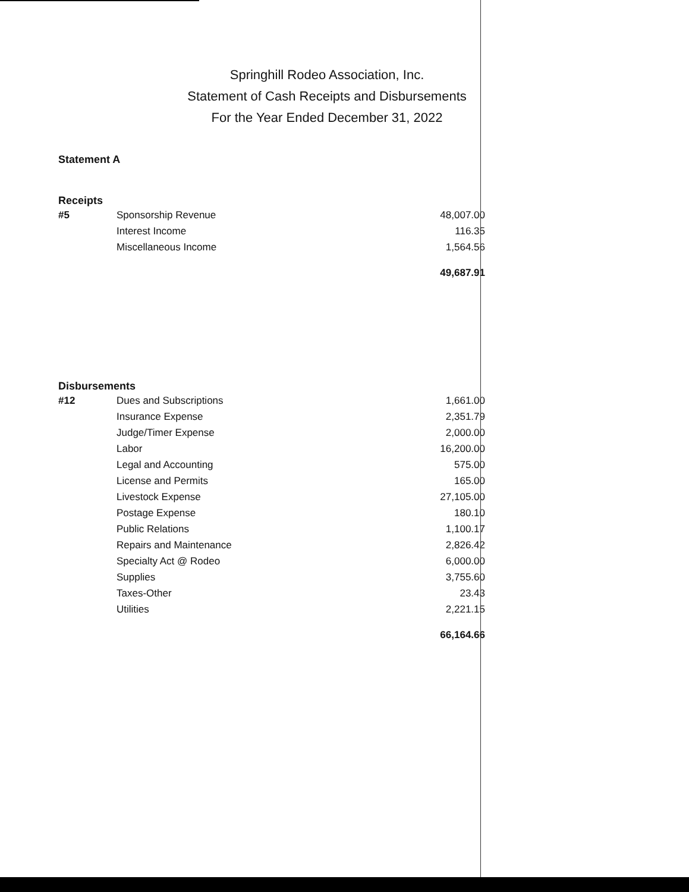Springhill Rodeo Association, Inc.
Statement of Cash Receipts and Disbursements
For the Year Ended December 31, 2022
Statement A
Receipts
| #5 | Sponsorship Revenue | 48,007.00 |
| | Interest Income | 116.35 |
| | Miscellaneous Income | 1,564.56 |
| | | 49,687.91 |
Disbursements
| #12 | Dues and Subscriptions | 1,661.00 |
| | Insurance Expense | 2,351.79 |
| | Judge/Timer Expense | 2,000.00 |
| | Labor | 16,200.00 |
| | Legal and Accounting | 575.00 |
| | License and Permits | 165.00 |
| | Livestock Expense | 27,105.00 |
| | Postage Expense | 180.10 |
| | Public Relations | 1,100.17 |
| | Repairs and Maintenance | 2,826.42 |
| | Specialty Act @ Rodeo | 6,000.00 |
| | Supplies | 3,755.60 |
| | Taxes-Other | 23.43 |
| | Utilities | 2,221.15 |
| | | 66,164.66 |